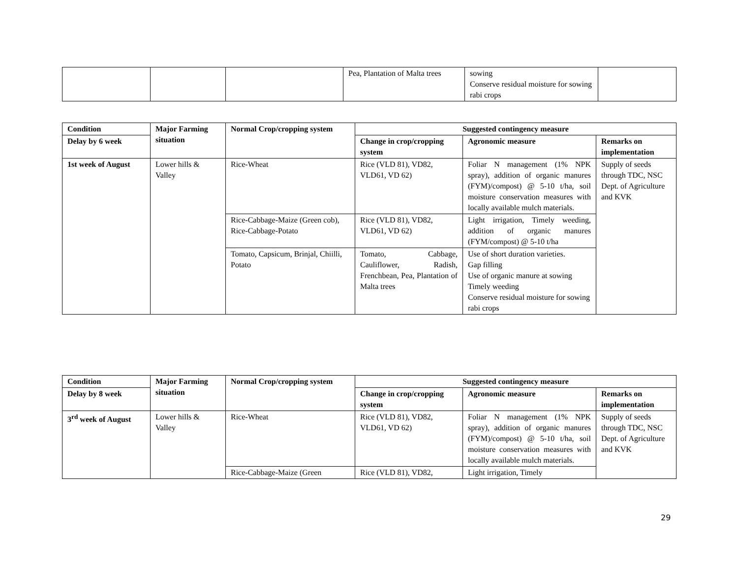| | | | Pea, Plantation of Malta trees | sowing Conserve residual moisture for sowing rabi crops | |
| Condition | Major Farming situation | Normal Crop/cropping system | Suggested contingency measure | | |
| --- | --- | --- | --- | --- | --- |
| Delay by 6 week | | | Change in crop/cropping system | Agronomic measure | Remarks on implementation |
| 1st week of August | Lower hills & Valley | Rice-Wheat | Rice (VLD 81), VD82, VLD61, VD 62) | Foliar N management (1% NPK spray), addition of organic manures (FYM)/compost) @ 5-10 t/ha, soil moisture conservation measures with locally available mulch materials. | Supply of seeds through TDC, NSC Dept. of Agriculture and KVK |
| | | Rice-Cabbage-Maize (Green cob), Rice-Cabbage-Potato | Rice (VLD 81), VD82, VLD61, VD 62) | Light irrigation, Timely weeding, addition of organic manures (FYM/compost) @ 5-10 t/ha | |
| | | Tomato, Capsicum, Brinjal, Chiilli, Potato | Tomato, Cabbage, Cauliflower, Radish, Frenchbean, Pea, Plantation of Malta trees | Use of short duration varieties. Gap filling Use of organic manure at sowing Timely weeding Conserve residual moisture for sowing rabi crops | |
| Condition | Major Farming situation | Normal Crop/cropping system | Suggested contingency measure | | |
| --- | --- | --- | --- | --- | --- |
| Delay by 8 week | | | Change in crop/cropping system | Agronomic measure | Remarks on implementation |
| 3<sup>rd</sup> week of August | Lower hills & Valley | Rice-Wheat | Rice (VLD 81), VD82, VLD61, VD 62) | Foliar N management (1% NPK spray), addition of organic manures (FYM)/compost) @ 5-10 t/ha, soil moisture conservation measures with locally available mulch materials. | Supply of seeds through TDC, NSC Dept. of Agriculture and KVK |
| | | Rice-Cabbage-Maize (Green | Rice (VLD 81), VD82, | Light irrigation, Timely | |
29